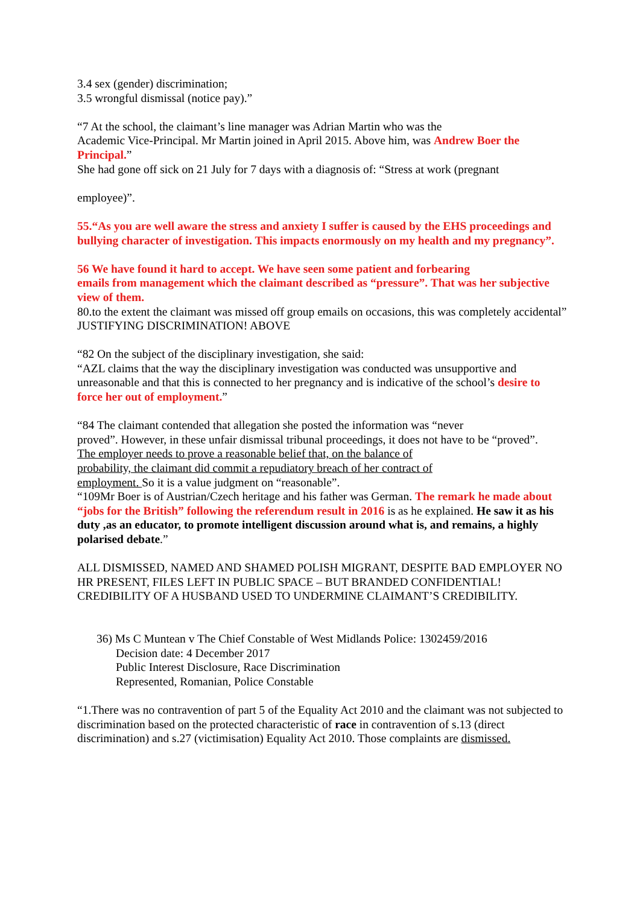3.4 sex (gender) discrimination;
3.5 wrongful dismissal (notice pay).”
“7 At the school, the claimant’s line manager was Adrian Martin who was the
Academic Vice-Principal. Mr Martin joined in April 2015. Above him, was Andrew Boer the Principal.”
She had gone off sick on 21 July for 7 days with a diagnosis of: “Stress at work (pregnant
employee)”.
55.“As you are well aware the stress and anxiety I suffer is caused by the EHS proceedings and bullying character of investigation. This impacts enormously on my health and my pregnancy”.
56 We have found it hard to accept. We have seen some patient and forbearing
emails from management which the claimant described as “pressure”. That was her subjective view of them.
80.to the extent the claimant was missed off group emails on occasions, this was completely accidental”
JUSTIFYING DISCRIMINATION! ABOVE
“82 On the subject of the disciplinary investigation, she said:
“AZL claims that the way the disciplinary investigation was conducted was unsupportive and unreasonable and that this is connected to her pregnancy and is indicative of the school’s desire to force her out of employment.”
“84 The claimant contended that allegation she posted the information was “never
proved”. However, in these unfair dismissal tribunal proceedings, it does not have to be “proved”.
The employer needs to prove a reasonable belief that, on the balance of
probability, the claimant did commit a repudiatory breach of her contract of
employment. So it is a value judgment on “reasonable”.
“109Mr Boer is of Austrian/Czech heritage and his father was German. The remark he made about “jobs for the British” following the referendum result in 2016 is as he explained. He saw it as his duty ,as an educator, to promote intelligent discussion around what is, and remains, a highly polarised debate.”
ALL DISMISSED, NAMED AND SHAMED POLISH MIGRANT, DESPITE BAD EMPLOYER NO HR PRESENT, FILES LEFT IN PUBLIC SPACE – BUT BRANDED CONFIDENTIAL! CREDIBILITY OF A HUSBAND USED TO UNDERMINE CLAIMANT’S CREDIBILITY.
36) Ms C Muntean v The Chief Constable of West Midlands Police: 1302459/2016
Decision date: 4 December 2017
Public Interest Disclosure, Race Discrimination
Represented, Romanian, Police Constable
“1.There was no contravention of part 5 of the Equality Act 2010 and the claimant was not subjected to discrimination based on the protected characteristic of race in contravention of s.13 (direct discrimination) and s.27 (victimisation) Equality Act 2010. Those complaints are dismissed.